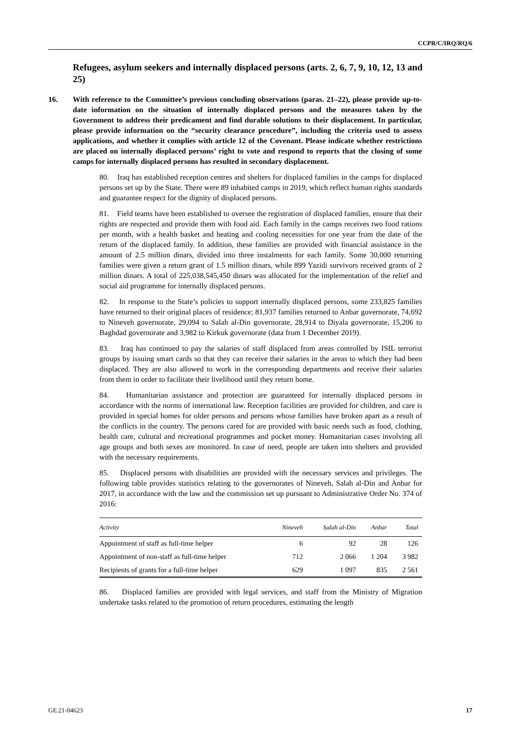CCPR/C/IRQ/RQ/6
Refugees, asylum seekers and internally displaced persons (arts. 2, 6, 7, 9, 10, 12, 13 and 25)
16. With reference to the Committee’s previous concluding observations (paras. 21–22), please provide up-to-date information on the situation of internally displaced persons and the measures taken by the Government to address their predicament and find durable solutions to their displacement. In particular, please provide information on the “security clearance procedure”, including the criteria used to assess applications, and whether it complies with article 12 of the Covenant. Please indicate whether restrictions are placed on internally displaced persons’ right to vote and respond to reports that the closing of some camps for internally displaced persons has resulted in secondary displacement.
80. Iraq has established reception centres and shelters for displaced families in the camps for displaced persons set up by the State. There were 89 inhabited camps in 2019, which reflect human rights standards and guarantee respect for the dignity of displaced persons.
81. Field teams have been established to oversee the registration of displaced families, ensure that their rights are respected and provide them with food aid. Each family in the camps receives two food rations per month, with a health basket and heating and cooling necessities for one year from the date of the return of the displaced family. In addition, these families are provided with financial assistance in the amount of 2.5 million dinars, divided into three instalments for each family. Some 30,000 returning families were given a return grant of 1.5 million dinars, while 899 Yazidi survivors received grants of 2 million dinars. A total of 225,038,545,450 dinars was allocated for the implementation of the relief and social aid programme for internally displaced persons.
82. In response to the State’s policies to support internally displaced persons, some 233,825 families have returned to their original places of residence; 81,937 families returned to Anbar governorate, 74,692 to Nineveh governorate, 29,094 to Salah al-Din governorate, 28,914 to Diyala governorate, 15,206 to Baghdad governorate and 3,982 to Kirkuk governorate (data from 1 December 2019).
83. Iraq has continued to pay the salaries of staff displaced from areas controlled by ISIL terrorist groups by issuing smart cards so that they can receive their salaries in the areas to which they had been displaced. They are also allowed to work in the corresponding departments and receive their salaries from them in order to facilitate their livelihood until they return home.
84. Humanitarian assistance and protection are guaranteed for internally displaced persons in accordance with the norms of international law. Reception facilities are provided for children, and care is provided in special homes for older persons and persons whose families have broken apart as a result of the conflicts in the country. The persons cared for are provided with basic needs such as food, clothing, health care, cultural and recreational programmes and pocket money. Humanitarian cases involving all age groups and both sexes are monitored. In case of need, people are taken into shelters and provided with the necessary requirements.
85. Displaced persons with disabilities are provided with the necessary services and privileges. The following table provides statistics relating to the governorates of Nineveh, Salah al-Din and Anbar for 2017, in accordance with the law and the commission set up pursuant to Administrative Order No. 374 of 2016:
| Activity | Nineveh | Salah al-Din | Anbar | Total |
| --- | --- | --- | --- | --- |
| Appointment of staff as full-time helper | 6 | 92 | 28 | 126 |
| Appointment of non-staff as full-time helper | 712 | 2 066 | 1 204 | 3 982 |
| Recipients of grants for a full-time helper | 629 | 1 097 | 835 | 2 561 |
86. Displaced families are provided with legal services, and staff from the Ministry of Migration undertake tasks related to the promotion of return procedures, estimating the length
GE.21-04623 17